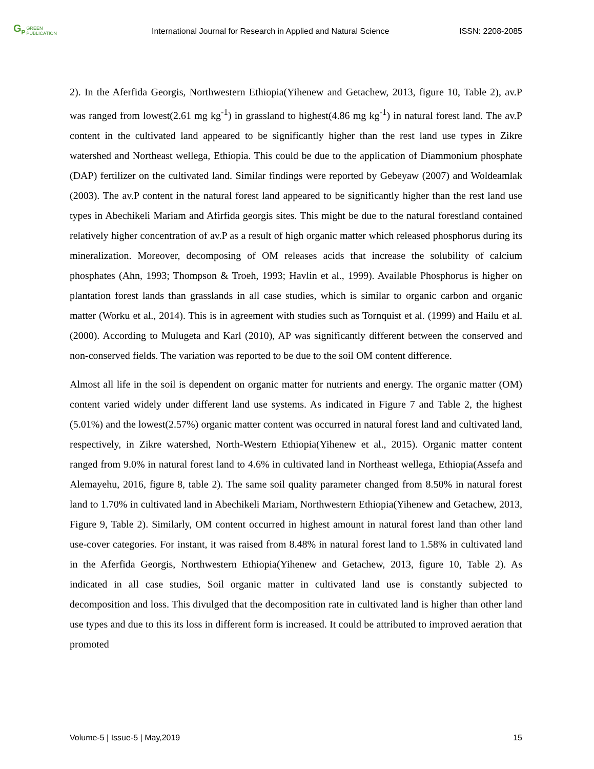G<sub>P</sub> GREEN
PUBLICATION
International Journal for Research in Applied and Natural Science
ISSN: 2208-2085
2). In the Aferfida Georgis, Northwestern Ethiopia(Yihenew and Getachew, 2013, figure 10, Table 2), av.P was ranged from lowest(2.61 mg kg<sup>-1</sup>) in grassland to highest(4.86 mg kg<sup>-1</sup>) in natural forest land. The av.P content in the cultivated land appeared to be significantly higher than the rest land use types in Zikre watershed and Northeast wellega, Ethiopia. This could be due to the application of Diammonium phosphate (DAP) fertilizer on the cultivated land. Similar findings were reported by Gebeyaw (2007) and Woldeamlak (2003). The av.P content in the natural forest land appeared to be significantly higher than the rest land use types in Abechikeli Mariam and Afirfida georgis sites. This might be due to the natural forestland contained relatively higher concentration of av.P as a result of high organic matter which released phosphorus during its mineralization. Moreover, decomposing of OM releases acids that increase the solubility of calcium phosphates (Ahn, 1993; Thompson & Troeh, 1993; Havlin et al., 1999). Available Phosphorus is higher on plantation forest lands than grasslands in all case studies, which is similar to organic carbon and organic matter (Worku et al., 2014). This is in agreement with studies such as Tornquist et al. (1999) and Hailu et al. (2000). According to Mulugeta and Karl (2010), AP was significantly different between the conserved and non-conserved fields. The variation was reported to be due to the soil OM content difference.
Almost all life in the soil is dependent on organic matter for nutrients and energy. The organic matter (OM) content varied widely under different land use systems. As indicated in Figure 7 and Table 2, the highest (5.01%) and the lowest(2.57%) organic matter content was occurred in natural forest land and cultivated land, respectively, in Zikre watershed, North-Western Ethiopia(Yihenew et al., 2015). Organic matter content ranged from 9.0% in natural forest land to 4.6% in cultivated land in Northeast wellega, Ethiopia(Assefa and Alemayehu, 2016, figure 8, table 2). The same soil quality parameter changed from 8.50% in natural forest land to 1.70% in cultivated land in Abechikeli Mariam, Northwestern Ethiopia(Yihenew and Getachew, 2013, Figure 9, Table 2). Similarly, OM content occurred in highest amount in natural forest land than other land use-cover categories. For instant, it was raised from 8.48% in natural forest land to 1.58% in cultivated land in the Aferfida Georgis, Northwestern Ethiopia(Yihenew and Getachew, 2013, figure 10, Table 2). As indicated in all case studies, Soil organic matter in cultivated land use is constantly subjected to decomposition and loss. This divulged that the decomposition rate in cultivated land is higher than other land use types and due to this its loss in different form is increased. It could be attributed to improved aeration that promoted
Volume-5 | Issue-5 | May,2019 15